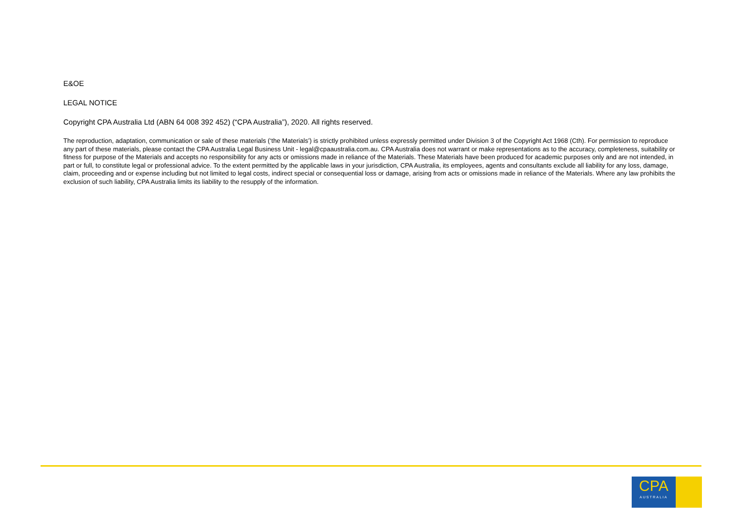E&OE
LEGAL NOTICE
Copyright CPA Australia Ltd (ABN 64 008 392 452) (“CPA Australia”), 2020. All rights reserved.
The reproduction, adaptation, communication or sale of these materials (‘the Materials’) is strictly prohibited unless expressly permitted under Division 3 of the Copyright Act 1968 (Cth). For permission to reproduce any part of these materials, please contact the CPA Australia Legal Business Unit - legal@cpaaustralia.com.au. CPA Australia does not warrant or make representations as to the accuracy, completeness, suitability or fitness for purpose of the Materials and accepts no responsibility for any acts or omissions made in reliance of the Materials. These Materials have been produced for academic purposes only and are not intended, in part or full, to constitute legal or professional advice. To the extent permitted by the applicable laws in your jurisdiction, CPA Australia, its employees, agents and consultants exclude all liability for any loss, damage, claim, proceeding and or expense including but not limited to legal costs, indirect special or consequential loss or damage, arising from acts or omissions made in reliance of the Materials. Where any law prohibits the exclusion of such liability, CPA Australia limits its liability to the resupply of the information.
CPA
AUSTRALIA